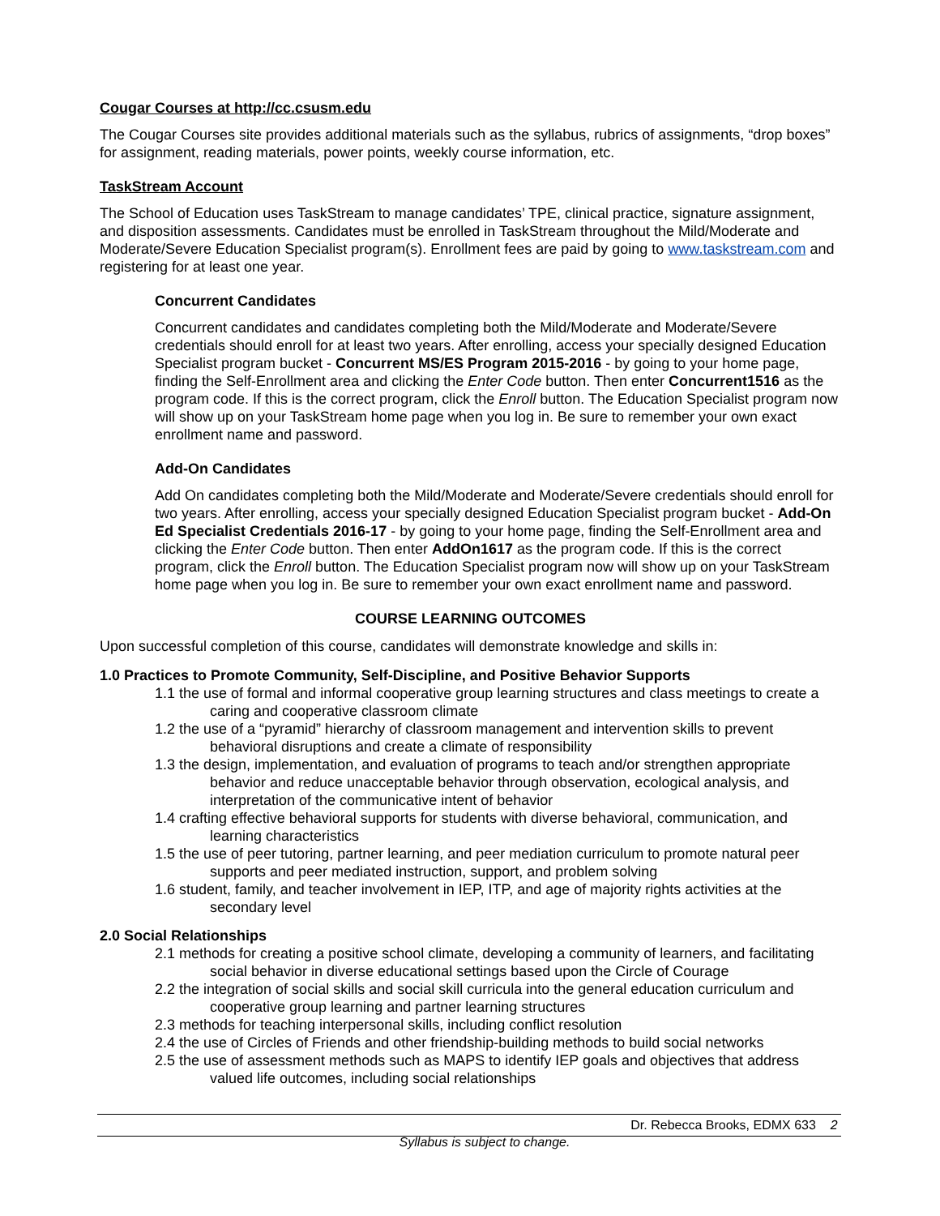Cougar Courses at http://cc.csusm.edu
The Cougar Courses site provides additional materials such as the syllabus, rubrics of assignments, “drop boxes” for assignment, reading materials, power points, weekly course information, etc.
TaskStream Account
The School of Education uses TaskStream to manage candidates’ TPE, clinical practice, signature assignment, and disposition assessments. Candidates must be enrolled in TaskStream throughout the Mild/Moderate and Moderate/Severe Education Specialist program(s). Enrollment fees are paid by going to www.taskstream.com and registering for at least one year.
Concurrent Candidates
Concurrent candidates and candidates completing both the Mild/Moderate and Moderate/Severe credentials should enroll for at least two years. After enrolling, access your specially designed Education Specialist program bucket - Concurrent MS/ES Program 2015-2016 - by going to your home page, finding the Self-Enrollment area and clicking the Enter Code button. Then enter Concurrent1516 as the program code. If this is the correct program, click the Enroll button. The Education Specialist program now will show up on your TaskStream home page when you log in. Be sure to remember your own exact enrollment name and password.
Add-On Candidates
Add On candidates completing both the Mild/Moderate and Moderate/Severe credentials should enroll for two years. After enrolling, access your specially designed Education Specialist program bucket - Add-On Ed Specialist Credentials 2016-17 - by going to your home page, finding the Self-Enrollment area and clicking the Enter Code button. Then enter AddOn1617 as the program code. If this is the correct program, click the Enroll button. The Education Specialist program now will show up on your TaskStream home page when you log in. Be sure to remember your own exact enrollment name and password.
COURSE LEARNING OUTCOMES
Upon successful completion of this course, candidates will demonstrate knowledge and skills in:
1.0 Practices to Promote Community, Self-Discipline, and Positive Behavior Supports
1.1 the use of formal and informal cooperative group learning structures and class meetings to create a caring and cooperative classroom climate
1.2 the use of a “pyramid” hierarchy of classroom management and intervention skills to prevent behavioral disruptions and create a climate of responsibility
1.3 the design, implementation, and evaluation of programs to teach and/or strengthen appropriate behavior and reduce unacceptable behavior through observation, ecological analysis, and interpretation of the communicative intent of behavior
1.4 crafting effective behavioral supports for students with diverse behavioral, communication, and learning characteristics
1.5 the use of peer tutoring, partner learning, and peer mediation curriculum to promote natural peer supports and peer mediated instruction, support, and problem solving
1.6 student, family, and teacher involvement in IEP, ITP, and age of majority rights activities at the secondary level
2.0 Social Relationships
2.1 methods for creating a positive school climate, developing a community of learners, and facilitating social behavior in diverse educational settings based upon the Circle of Courage
2.2 the integration of social skills and social skill curricula into the general education curriculum and cooperative group learning and partner learning structures
2.3 methods for teaching interpersonal skills, including conflict resolution
2.4 the use of Circles of Friends and other friendship-building methods to build social networks
2.5 the use of assessment methods such as MAPS to identify IEP goals and objectives that address valued life outcomes, including social relationships
Dr. Rebecca Brooks, EDMX 633 2
Syllabus is subject to change.